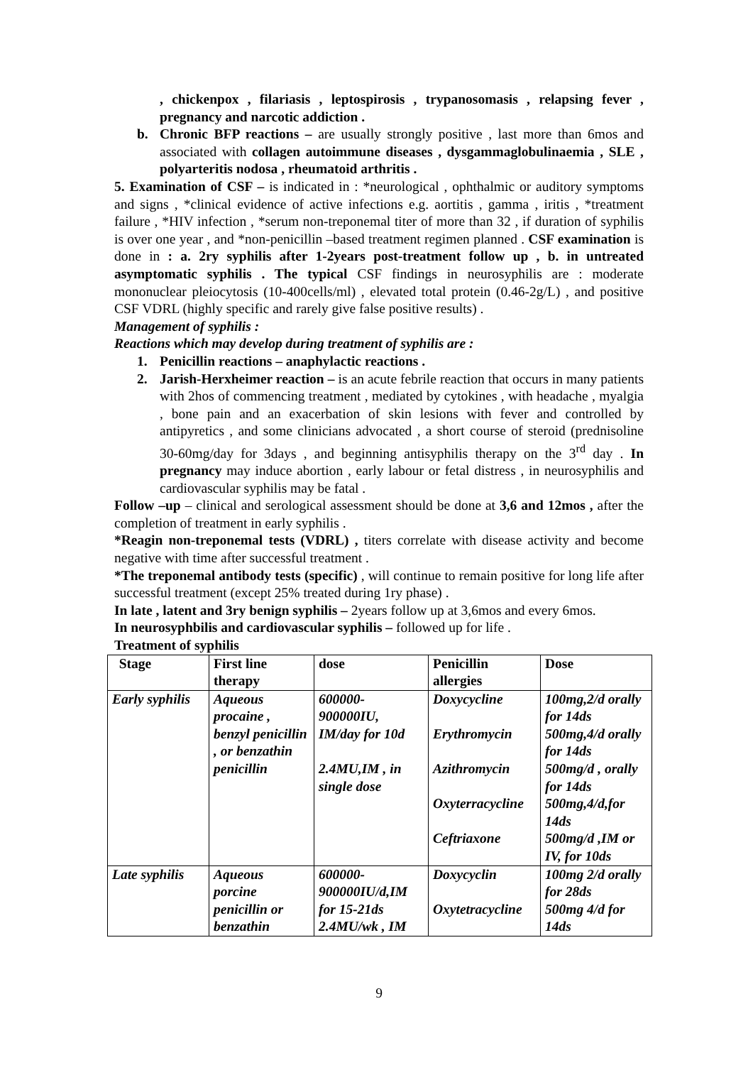, chickenpox , filariasis , leptospirosis , trypanosomasis , relapsing fever , pregnancy and narcotic addiction .
b. Chronic BFP reactions – are usually strongly positive , last more than 6mos and associated with collagen autoimmune diseases , dysgammaglobulinaemia , SLE , polyarteritis nodosa , rheumatoid arthritis .
5. Examination of CSF – is indicated in : *neurological , ophthalmic or auditory symptoms and signs , *clinical evidence of active infections e.g. aortitis , gamma , iritis , *treatment failure , *HIV infection , *serum non-treponemal titer of more than 32 , if duration of syphilis is over one year , and *non-penicillin –based treatment regimen planned . CSF examination is done in : a. 2ry syphilis after 1-2years post-treatment follow up , b. in untreated asymptomatic syphilis . The typical CSF findings in neurosyphilis are : moderate mononuclear pleiocytosis (10-400cells/ml) , elevated total protein (0.46-2g/L) , and positive CSF VDRL (highly specific and rarely give false positive results) .
Management of syphilis :
Reactions which may develop during treatment of syphilis are :
1. Penicillin reactions – anaphylactic reactions .
2. Jarish-Herxheimer reaction – is an acute febrile reaction that occurs in many patients with 2hos of commencing treatment , mediated by cytokines , with headache , myalgia , bone pain and an exacerbation of skin lesions with fever and controlled by antipyretics , and some clinicians advocated , a short course of steroid (prednisoline 30-60mg/day for 3days , and beginning antisyphilis therapy on the 3<sup>rd</sup> day . In pregnancy may induce abortion , early labour or fetal distress , in neurosyphilis and cardiovascular syphilis may be fatal .
Follow –up – clinical and serological assessment should be done at 3,6 and 12mos , after the completion of treatment in early syphilis .
*Reagin non-treponemal tests (VDRL) , titers correlate with disease activity and become negative with time after successful treatment .
*The treponemal antibody tests (specific) , will continue to remain positive for long life after successful treatment (except 25% treated during 1ry phase) .
In late , latent and 3ry benign syphilis – 2years follow up at 3,6mos and every 6mos.
In neurosyphbilis and cardiovascular syphilis – followed up for life .
Treatment of syphilis
| Stage | First line therapy | dose | Penicillin allergies | Dose |
| --- | --- | --- | --- | --- |
| Early syphilis | Aqueous procaine , benzyl penicillin , or benzathin penicillin | 600000-900000IU, IM/day for 10d 2.4MU,IM , in single dose | Doxycycline Erythromycin Azithromycin Oxyterracycline Ceftriaxone | 100mg,2/d orally for 14ds 500mg,4/d orally for 14ds 500mg/d , orally for 14ds 500mg,4/d,for 14ds 500mg/d ,IM or IV, for 10ds |
| Late syphilis | Aqueous porcine penicillin or benzathin | 600000-900000IU/d,IM for 15-21ds 2.4MU/wk , IM | Doxycyclin Oxytetracycline | 100mg 2/d orally for 28ds 500mg 4/d for 14ds |
9